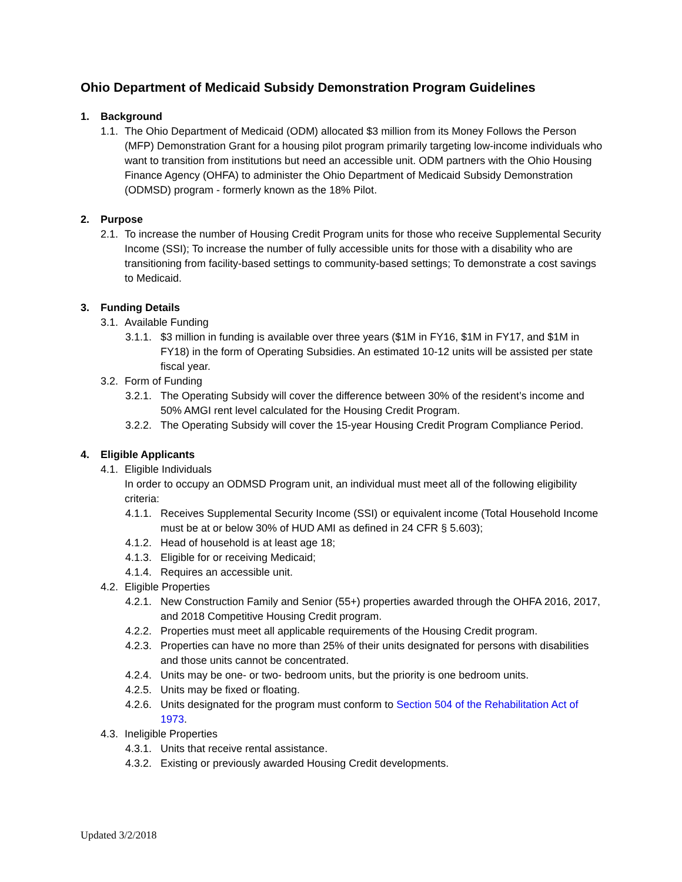Ohio Department of Medicaid Subsidy Demonstration Program Guidelines
1. Background
1.1. The Ohio Department of Medicaid (ODM) allocated $3 million from its Money Follows the Person (MFP) Demonstration Grant for a housing pilot program primarily targeting low-income individuals who want to transition from institutions but need an accessible unit. ODM partners with the Ohio Housing Finance Agency (OHFA) to administer the Ohio Department of Medicaid Subsidy Demonstration (ODMSD) program - formerly known as the 18% Pilot.
2. Purpose
2.1. To increase the number of Housing Credit Program units for those who receive Supplemental Security Income (SSI); To increase the number of fully accessible units for those with a disability who are transitioning from facility-based settings to community-based settings; To demonstrate a cost savings to Medicaid.
3. Funding Details
3.1. Available Funding
3.1.1. $3 million in funding is available over three years ($1M in FY16, $1M in FY17, and $1M in FY18) in the form of Operating Subsidies. An estimated 10-12 units will be assisted per state fiscal year.
3.2. Form of Funding
3.2.1. The Operating Subsidy will cover the difference between 30% of the resident’s income and 50% AMGI rent level calculated for the Housing Credit Program.
3.2.2. The Operating Subsidy will cover the 15-year Housing Credit Program Compliance Period.
4. Eligible Applicants
4.1. Eligible Individuals
In order to occupy an ODMSD Program unit, an individual must meet all of the following eligibility criteria:
4.1.1. Receives Supplemental Security Income (SSI) or equivalent income (Total Household Income must be at or below 30% of HUD AMI as defined in 24 CFR § 5.603);
4.1.2. Head of household is at least age 18;
4.1.3. Eligible for or receiving Medicaid;
4.1.4. Requires an accessible unit.
4.2. Eligible Properties
4.2.1. New Construction Family and Senior (55+) properties awarded through the OHFA 2016, 2017, and 2018 Competitive Housing Credit program.
4.2.2. Properties must meet all applicable requirements of the Housing Credit program.
4.2.3. Properties can have no more than 25% of their units designated for persons with disabilities and those units cannot be concentrated.
4.2.4. Units may be one- or two- bedroom units, but the priority is one bedroom units.
4.2.5. Units may be fixed or floating.
4.2.6. Units designated for the program must conform to Section 504 of the Rehabilitation Act of 1973.
4.3. Ineligible Properties
4.3.1. Units that receive rental assistance.
4.3.2. Existing or previously awarded Housing Credit developments.
Updated 3/2/2018